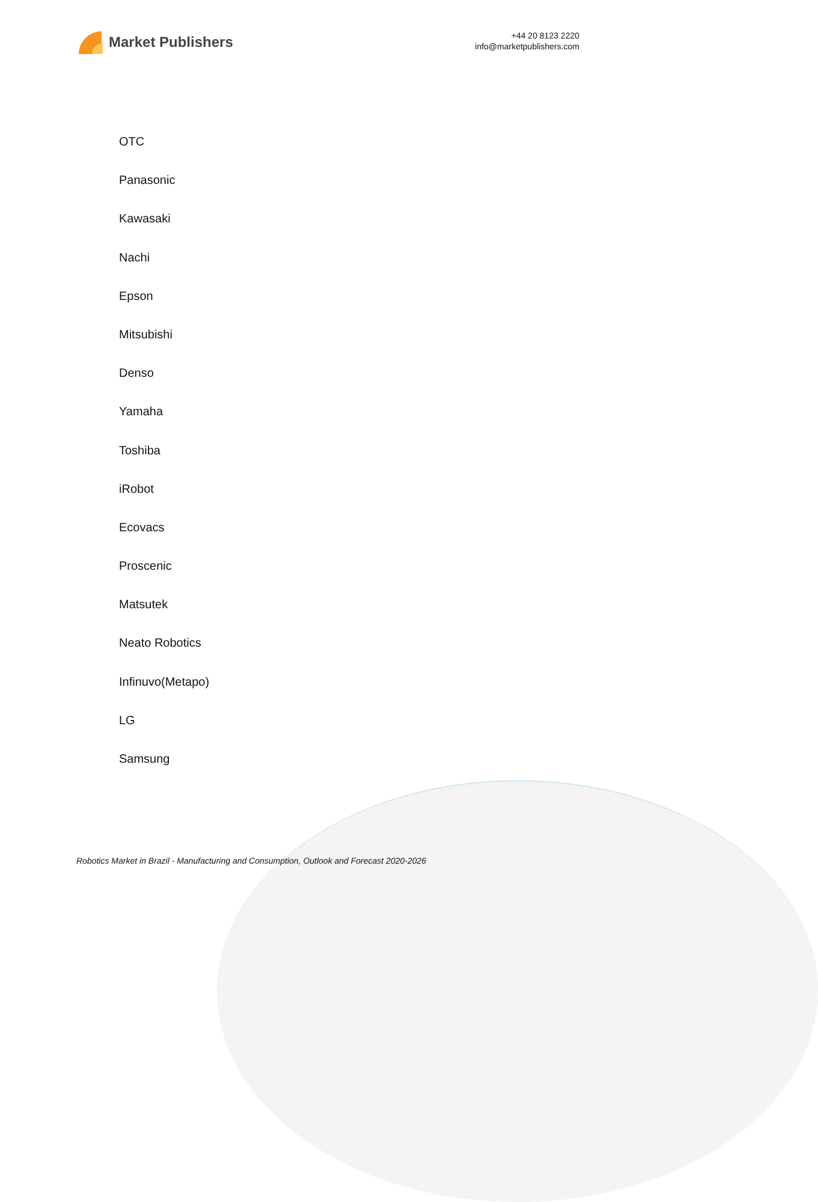Market Publishers
+44 20 8123 2220
info@marketpublishers.com
OTC
Panasonic
Kawasaki
Nachi
Epson
Mitsubishi
Denso
Yamaha
Toshiba
iRobot
Ecovacs
Proscenic
Matsutek
Neato Robotics
Infinuvo(Metapo)
LG
Samsung
Robotics Market in Brazil - Manufacturing and Consumption, Outlook and Forecast 2020-2026